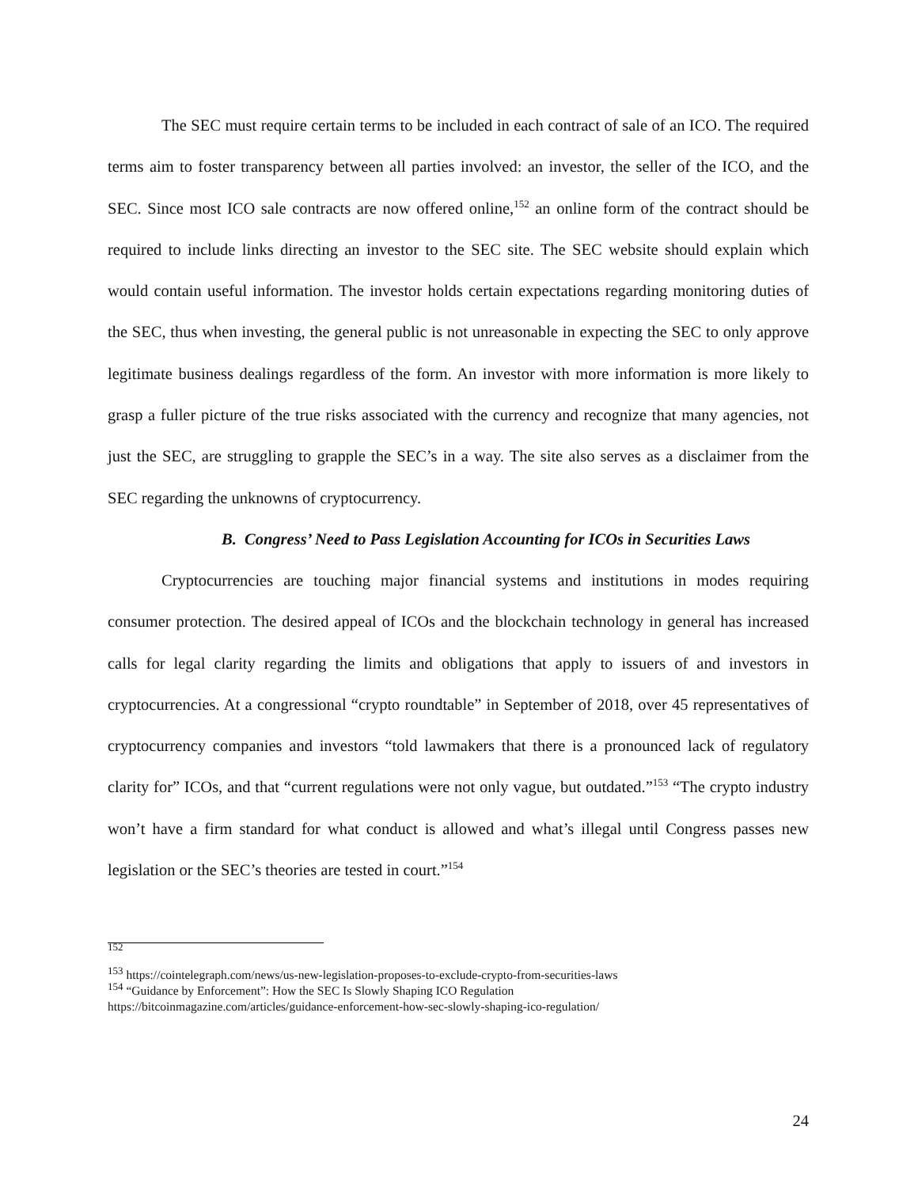The SEC must require certain terms to be included in each contract of sale of an ICO. The required terms aim to foster transparency between all parties involved: an investor, the seller of the ICO, and the SEC. Since most ICO sale contracts are now offered online,<sup>152</sup> an online form of the contract should be required to include links directing an investor to the SEC site. The SEC website should explain which would contain useful information. The investor holds certain expectations regarding monitoring duties of the SEC, thus when investing, the general public is not unreasonable in expecting the SEC to only approve legitimate business dealings regardless of the form. An investor with more information is more likely to grasp a fuller picture of the true risks associated with the currency and recognize that many agencies, not just the SEC, are struggling to grapple the SEC’s in a way. The site also serves as a disclaimer from the SEC regarding the unknowns of cryptocurrency.
B. Congress’ Need to Pass Legislation Accounting for ICOs in Securities Laws
Cryptocurrencies are touching major financial systems and institutions in modes requiring consumer protection. The desired appeal of ICOs and the blockchain technology in general has increased calls for legal clarity regarding the limits and obligations that apply to issuers of and investors in cryptocurrencies. At a congressional “crypto roundtable” in September of 2018, over 45 representatives of cryptocurrency companies and investors “told lawmakers that there is a pronounced lack of regulatory clarity for” ICOs, and that “current regulations were not only vague, but outdated.”<sup>153</sup> “The crypto industry won’t have a firm standard for what conduct is allowed and what’s illegal until Congress passes new legislation or the SEC’s theories are tested in court.”<sup>154</sup>
<sup>152</sup>
<sup>153</sup> https://cointelegraph.com/news/us-new-legislation-proposes-to-exclude-crypto-from-securities-laws
<sup>154</sup> “Guidance by Enforcement”: How the SEC Is Slowly Shaping ICO Regulation
https://bitcoinmagazine.com/articles/guidance-enforcement-how-sec-slowly-shaping-ico-regulation/
24